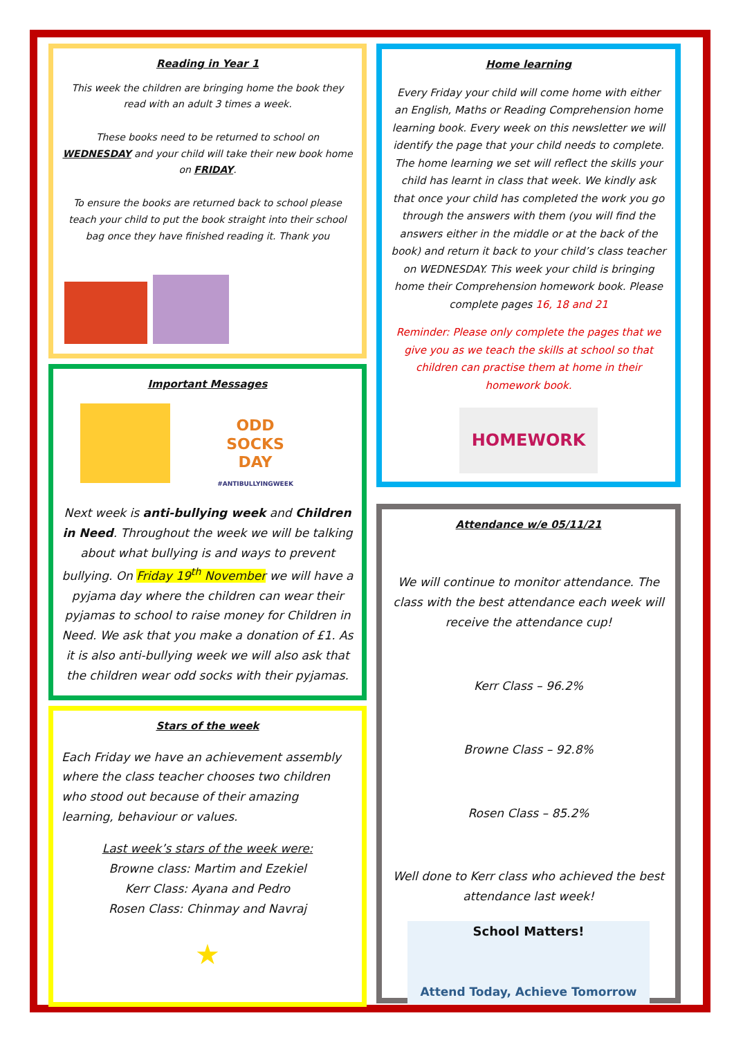Reading in Year 1
This week the children are bringing home the book they read with an adult 3 times a week.
These books need to be returned to school on WEDNESDAY and your child will take their new book home on FRIDAY.
To ensure the books are returned back to school please teach your child to put the book straight into their school bag once they have finished reading it. Thank you
Important Messages
ODD
SOCKS
DAY
#ANTIBULLYINGWEEK
Next week is anti-bullying week and Children in Need. Throughout the week we will be talking about what bullying is and ways to prevent bullying. On Friday 19<sup>th</sup> November we will have a pyjama day where the children can wear their pyjamas to school to raise money for Children in Need. We ask that you make a donation of £1. As it is also anti-bullying week we will also ask that the children wear odd socks with their pyjamas.
Stars of the week
Each Friday we have an achievement assembly where the class teacher chooses two children who stood out because of their amazing learning, behaviour or values.
Last week’s stars of the week were:
Browne class: Martim and Ezekiel
Kerr Class: Ayana and Pedro
Rosen Class: Chinmay and Navraj
★
Home learning
Every Friday your child will come home with either an English, Maths or Reading Comprehension home learning book. Every week on this newsletter we will identify the page that your child needs to complete. The home learning we set will reflect the skills your child has learnt in class that week. We kindly ask that once your child has completed the work you go through the answers with them (you will find the answers either in the middle or at the back of the book) and return it back to your child’s class teacher on WEDNESDAY. This week your child is bringing home their Comprehension homework book. Please complete pages 16, 18 and 21
Reminder: Please only complete the pages that we give you as we teach the skills at school so that children can practise them at home in their homework book.
HOMEWORK
Attendance w/e 05/11/21
We will continue to monitor attendance. The class with the best attendance each week will receive the attendance cup!
Kerr Class – 96.2%
Browne Class – 92.8%
Rosen Class – 85.2%
Well done to Kerr class who achieved the best attendance last week!
School Matters!
Attend Today, Achieve Tomorrow